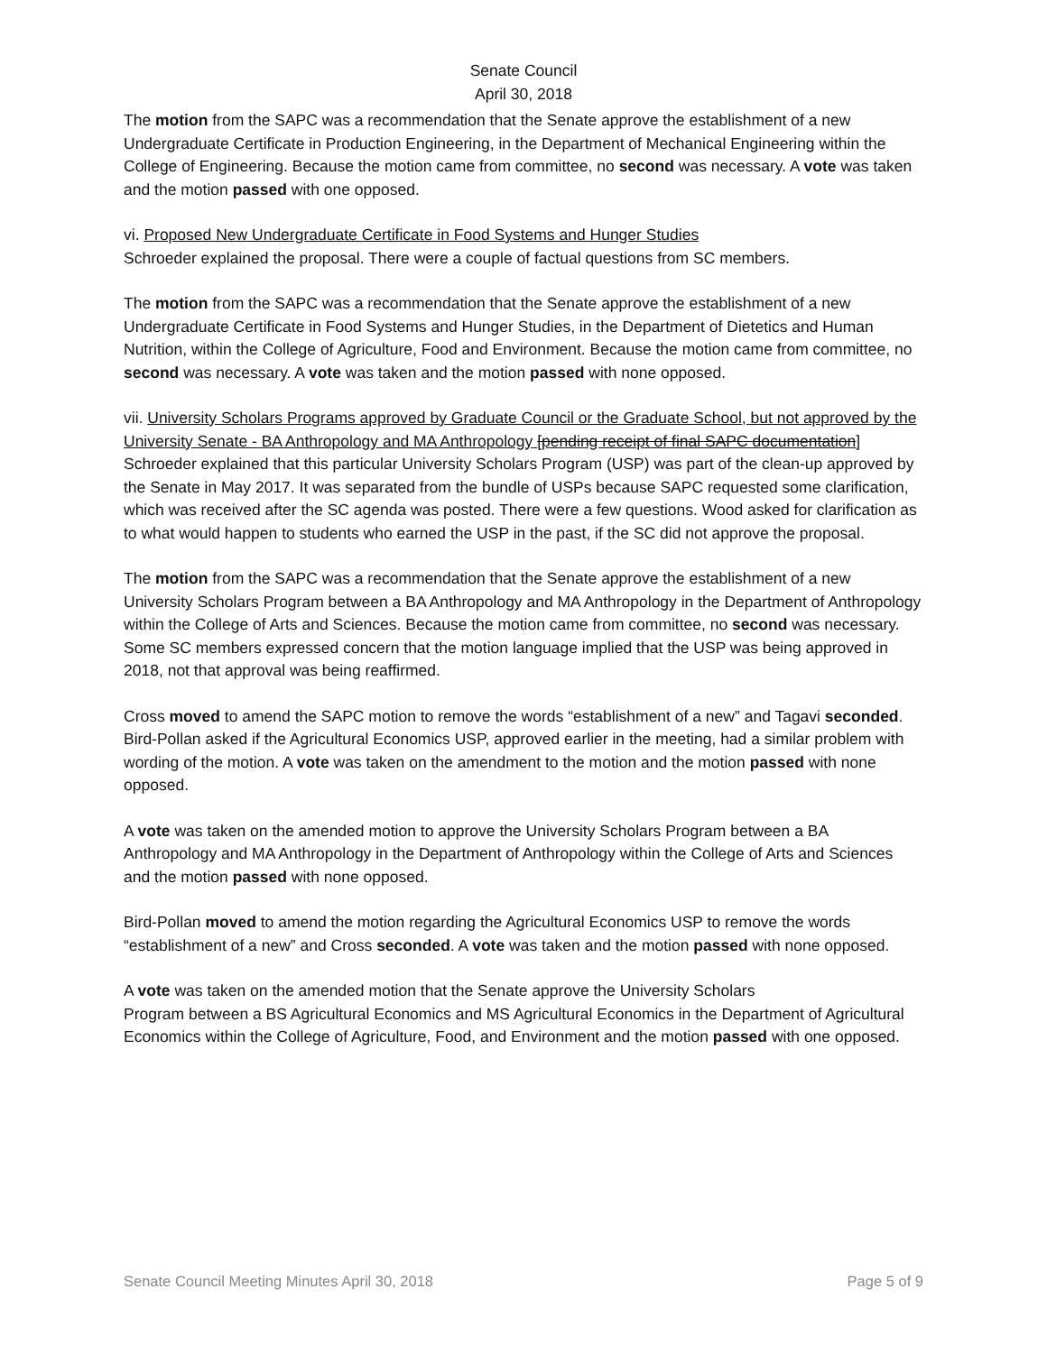Senate Council
April 30, 2018
The motion from the SAPC was a recommendation that the Senate approve the establishment of a new Undergraduate Certificate in Production Engineering, in the Department of Mechanical Engineering within the College of Engineering. Because the motion came from committee, no second was necessary. A vote was taken and the motion passed with one opposed.
vi. Proposed New Undergraduate Certificate in Food Systems and Hunger Studies
Schroeder explained the proposal. There were a couple of factual questions from SC members.
The motion from the SAPC was a recommendation that the Senate approve the establishment of a new Undergraduate Certificate in Food Systems and Hunger Studies, in the Department of Dietetics and Human Nutrition, within the College of Agriculture, Food and Environment. Because the motion came from committee, no second was necessary. A vote was taken and the motion passed with none opposed.
vii. University Scholars Programs approved by Graduate Council or the Graduate School, but not approved by the University Senate - BA Anthropology and MA Anthropology [pending receipt of final SAPC documentation]
Schroeder explained that this particular University Scholars Program (USP) was part of the clean-up approved by the Senate in May 2017. It was separated from the bundle of USPs because SAPC requested some clarification, which was received after the SC agenda was posted. There were a few questions. Wood asked for clarification as to what would happen to students who earned the USP in the past, if the SC did not approve the proposal.
The motion from the SAPC was a recommendation that the Senate approve the establishment of a new University Scholars Program between a BA Anthropology and MA Anthropology in the Department of Anthropology within the College of Arts and Sciences. Because the motion came from committee, no second was necessary. Some SC members expressed concern that the motion language implied that the USP was being approved in 2018, not that approval was being reaffirmed.
Cross moved to amend the SAPC motion to remove the words “establishment of a new” and Tagavi seconded. Bird-Pollan asked if the Agricultural Economics USP, approved earlier in the meeting, had a similar problem with wording of the motion. A vote was taken on the amendment to the motion and the motion passed with none opposed.
A vote was taken on the amended motion to approve the University Scholars Program between a BA Anthropology and MA Anthropology in the Department of Anthropology within the College of Arts and Sciences and the motion passed with none opposed.
Bird-Pollan moved to amend the motion regarding the Agricultural Economics USP to remove the words “establishment of a new” and Cross seconded. A vote was taken and the motion passed with none opposed.
A vote was taken on the amended motion that the Senate approve the University Scholars
Program between a BS Agricultural Economics and MS Agricultural Economics in the Department of Agricultural Economics within the College of Agriculture, Food, and Environment and the motion passed with one opposed.
Senate Council Meeting Minutes April 30, 2018 Page 5 of 9